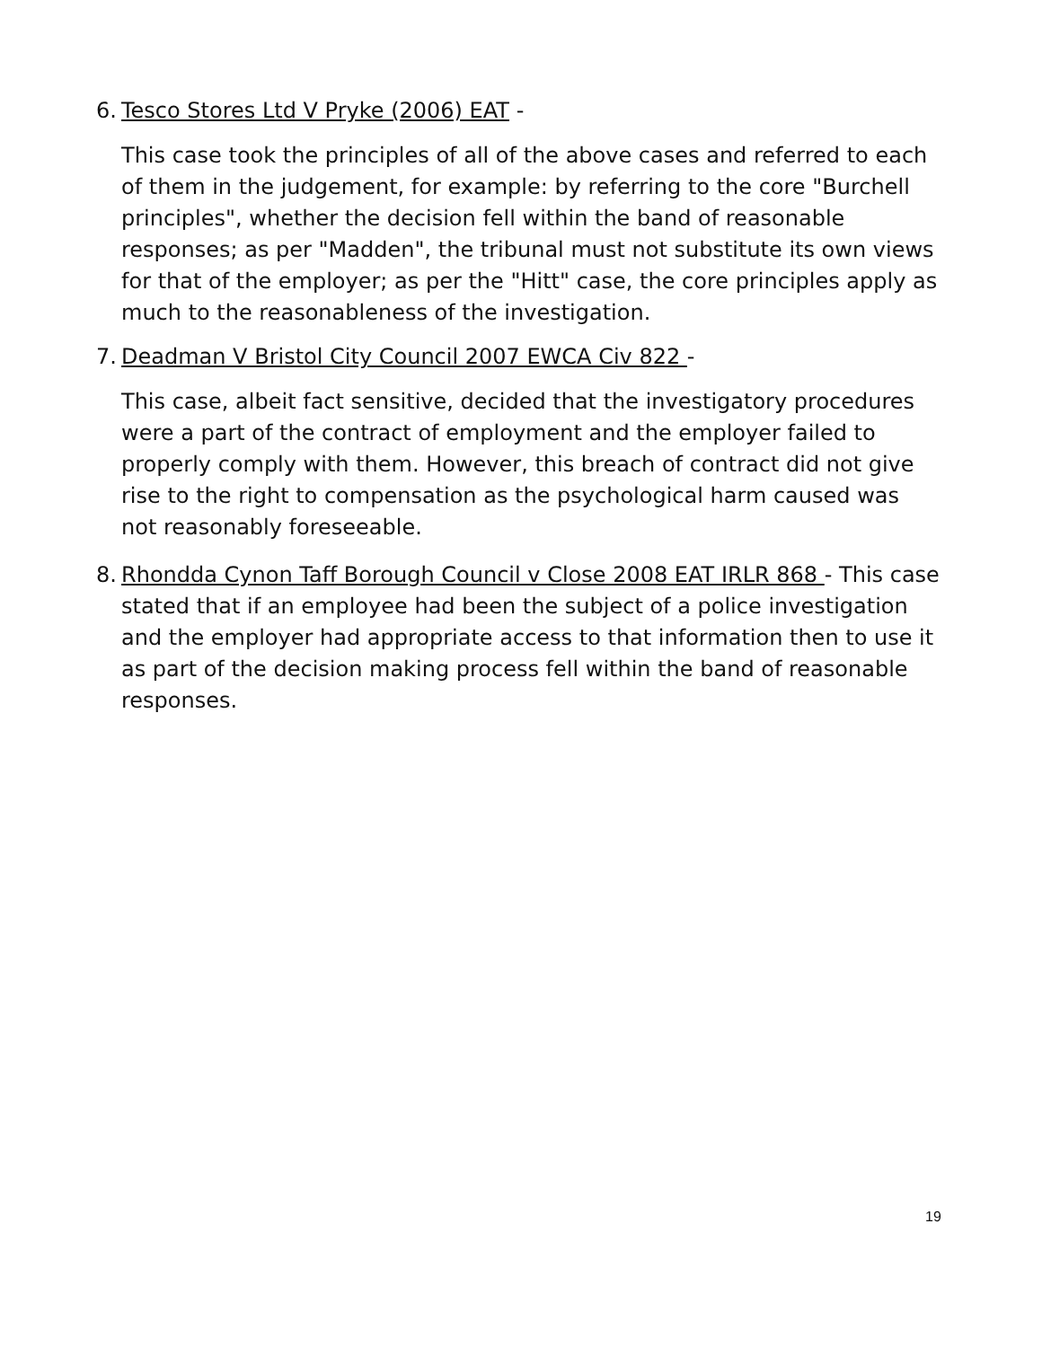6. Tesco Stores Ltd V Pryke (2006) EAT -
This case took the principles of all of the above cases and referred to each of them in the judgement, for example: by referring to the core "Burchell principles", whether the decision fell within the band of reasonable responses; as per "Madden", the tribunal must not substitute its own views for that of the employer; as per the "Hitt" case, the core principles apply as much to the reasonableness of the investigation.
7. Deadman V Bristol City Council 2007 EWCA Civ 822 -
This case, albeit fact sensitive, decided that the investigatory procedures were a part of the contract of employment and the employer failed to properly comply with them. However, this breach of contract did not give rise to the right to compensation as the psychological harm caused was not reasonably foreseeable.
8. Rhondda Cynon Taff Borough Council v Close 2008 EAT IRLR 868 - This case
stated that if an employee had been the subject of a police investigation and the employer had appropriate access to that information then to use it as part of the decision making process fell within the band of reasonable responses.
19